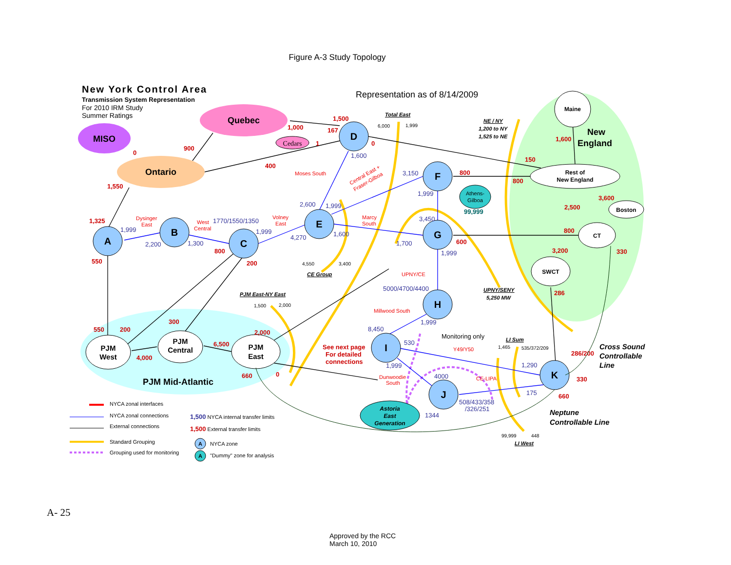Figure A-3 Study Topology
A
B
C
D
E
F
G
H
I
J
K
Quebec
MISO
Ontario
Maine
Rest of
New England
Boston
CT
SWCT
PJM
West
PJM
Central
PJM
East
Astoria
East
Generation
Cedars
Athens-
Gilboa
New York Control Area
Transmission System Representation
For 2010 IRM Study
Summer Ratings
Representation as of 8/14/2009
New
England
PJM Mid-Atlantic
1,500
1,000
167
1
0
0
900
400
1,550
1,325
550
800
200
300
550
200
4,000
6,500
2,000
660
0
800
800
150
1,600
3,600
2,500
800
600
3,200
330
286
286/200
330
660
See next page
For detailed
connections
1,999
2,200
1,300
1770/1550/1350
1,999
4,270
2,600
1,999
1,600
1,600
3,150
1,999
3,450
1,700
1,999
5000/4700/4400
1,999
8,450
530
1,999
4000
1,290
175
508/433/358
/326/251
1344
99,999
Moses South
Dysinger
East
West
Central
Volney
East
Marcy
South
UPNY/CE
Millwood South
Y49/Y50
CE-LIPA
Dunwoodie
South
Central East +
Fraser-Gilboa
Total East
NE / NY
1,200 to NY
1,525 to NE
CE Group
PJM East-NY East
UPNY/SENY
5,250 MW
LI Sum
LI West
6,000
1,999
4,550
3,400
1,500
2,000
1,465
535/372/209
99,999
448
Monitoring only
Cross Sound
Controllable
Line
Neptune
Controllable Line
NYCA zonal interfaces
NYCA zonal connections
External connections
Standard Grouping
Grouping used for monitoring
1,500 NYCA internal transfer limits
1,500 External transfer limits
NYCA zone
"Dummy" zone for analysis
A
A
A- 25
Approved by the RCC
March 10, 2010